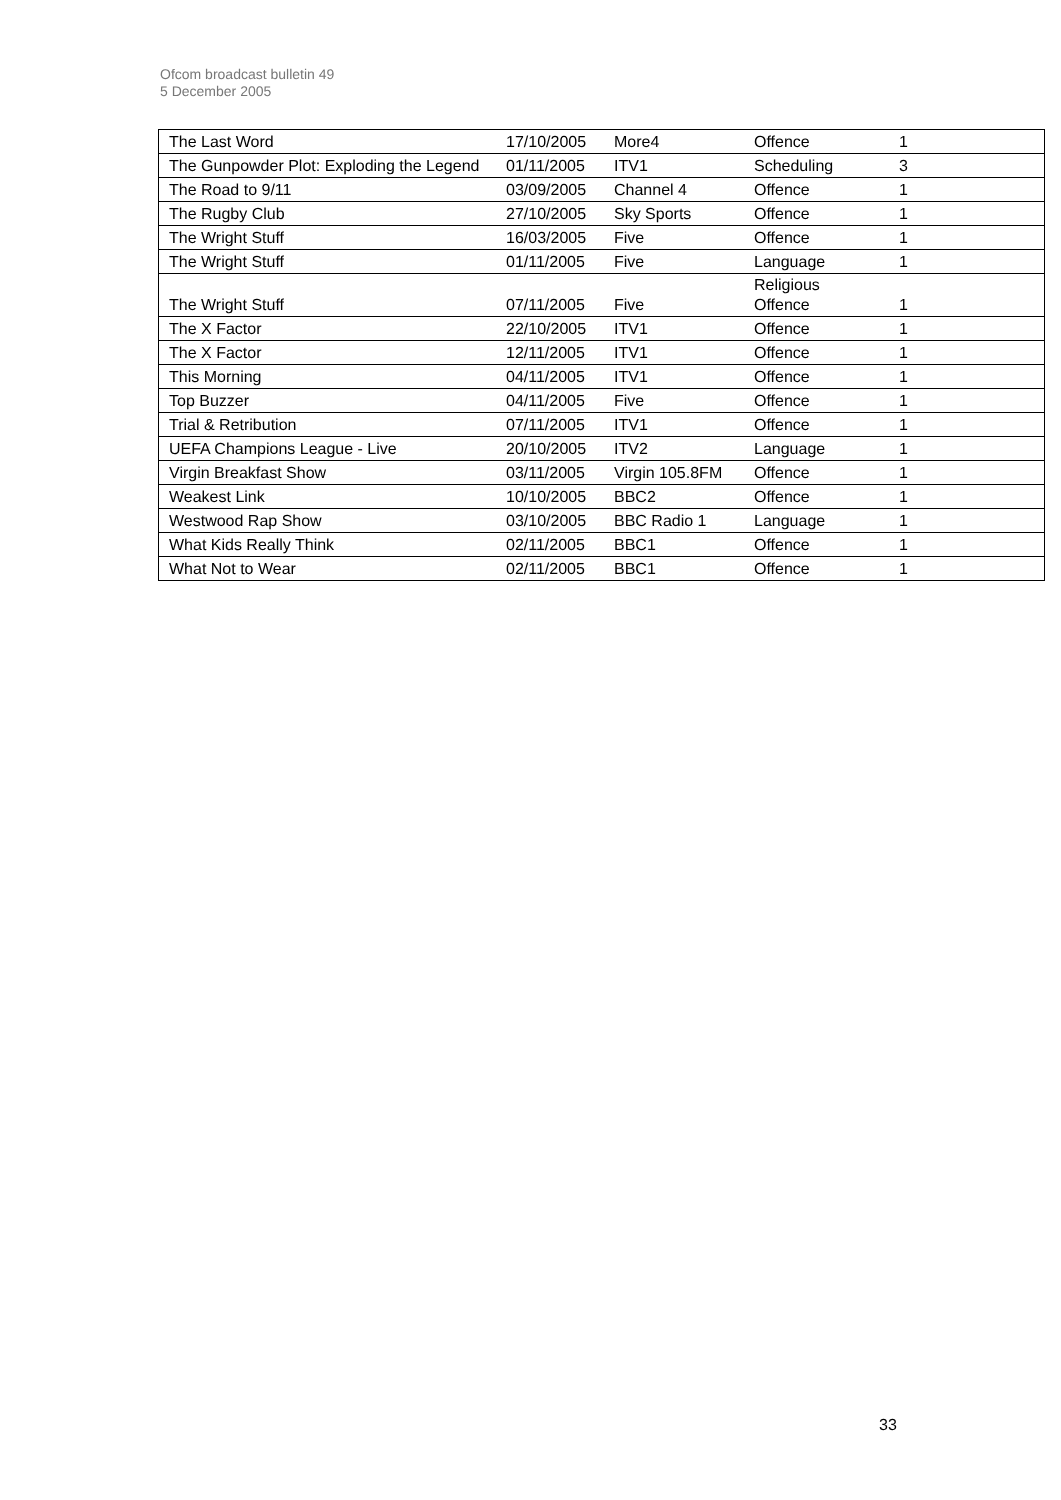Ofcom broadcast bulletin 49
5 December 2005
| The Last Word | 17/10/2005 | More4 | Offence | 1 |
| The Gunpowder Plot: Exploding the Legend | 01/11/2005 | ITV1 | Scheduling | 3 |
| The Road to 9/11 | 03/09/2005 | Channel 4 | Offence | 1 |
| The Rugby Club | 27/10/2005 | Sky Sports | Offence | 1 |
| The Wright Stuff | 16/03/2005 | Five | Offence | 1 |
| The Wright Stuff | 01/11/2005 | Five | Language | 1 |
| The Wright Stuff | 07/11/2005 | Five | Religious Offence | 1 |
| The X Factor | 22/10/2005 | ITV1 | Offence | 1 |
| The X Factor | 12/11/2005 | ITV1 | Offence | 1 |
| This Morning | 04/11/2005 | ITV1 | Offence | 1 |
| Top Buzzer | 04/11/2005 | Five | Offence | 1 |
| Trial & Retribution | 07/11/2005 | ITV1 | Offence | 1 |
| UEFA Champions League - Live | 20/10/2005 | ITV2 | Language | 1 |
| Virgin Breakfast Show | 03/11/2005 | Virgin 105.8FM | Offence | 1 |
| Weakest Link | 10/10/2005 | BBC2 | Offence | 1 |
| Westwood Rap Show | 03/10/2005 | BBC Radio 1 | Language | 1 |
| What Kids Really Think | 02/11/2005 | BBC1 | Offence | 1 |
| What Not to Wear | 02/11/2005 | BBC1 | Offence | 1 |
33